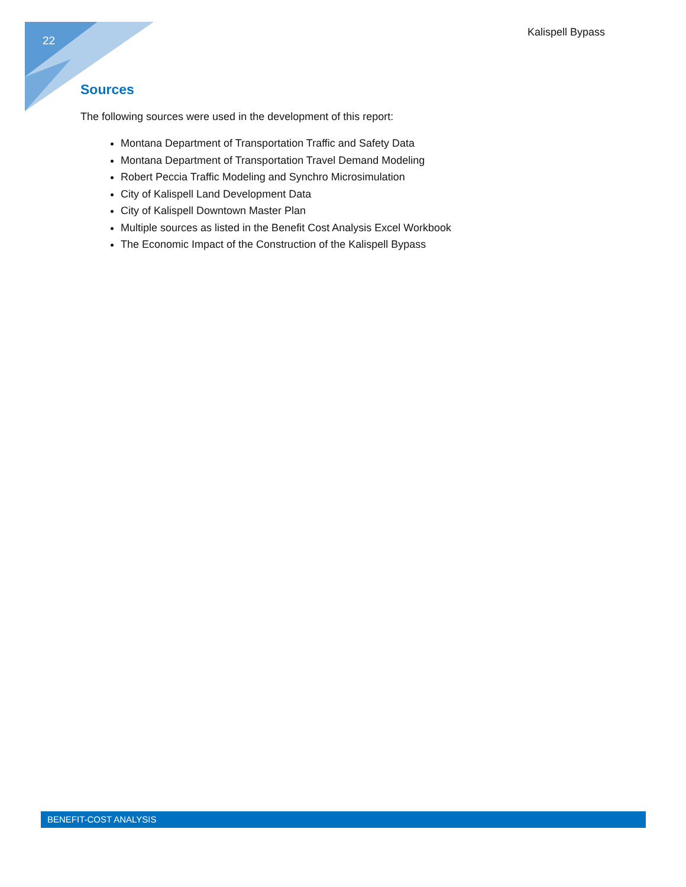22 Kalispell Bypass
Sources
The following sources were used in the development of this report:
Montana Department of Transportation Traffic and Safety Data
Montana Department of Transportation Travel Demand Modeling
Robert Peccia Traffic Modeling and Synchro Microsimulation
City of Kalispell Land Development Data
City of Kalispell Downtown Master Plan
Multiple sources as listed in the Benefit Cost Analysis Excel Workbook
The Economic Impact of the Construction of the Kalispell Bypass
BENEFIT-COST ANALYSIS